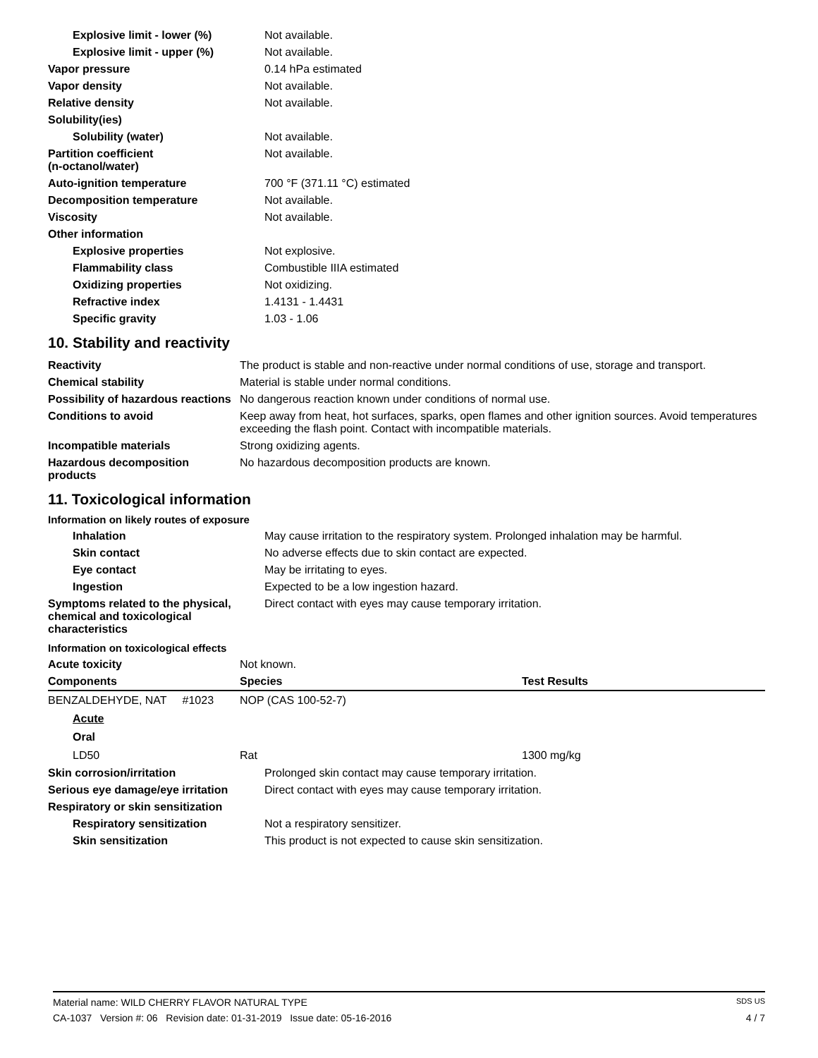| Explosive limit - lower (%) | Not available. |
| Explosive limit - upper (%) | Not available. |
| Vapor pressure | 0.14 hPa estimated |
| Vapor density | Not available. |
| Relative density | Not available. |
| Solubility(ies) | |
| Solubility (water) | Not available. |
| Partition coefficient (n-octanol/water) | Not available. |
| Auto-ignition temperature | 700 °F (371.11 °C) estimated |
| Decomposition temperature | Not available. |
| Viscosity | Not available. |
| Other information | |
| Explosive properties | Not explosive. |
| Flammability class | Combustible IIIA estimated |
| Oxidizing properties | Not oxidizing. |
| Refractive index | 1.4131 - 1.4431 |
| Specific gravity | 1.03 - 1.06 |
10. Stability and reactivity
| Reactivity | The product is stable and non-reactive under normal conditions of use, storage and transport. |
| Chemical stability | Material is stable under normal conditions. |
| Possibility of hazardous reactions | No dangerous reaction known under conditions of normal use. |
| Conditions to avoid | Keep away from heat, hot surfaces, sparks, open flames and other ignition sources. Avoid temperatures exceeding the flash point. Contact with incompatible materials. |
| Incompatible materials | Strong oxidizing agents. |
| Hazardous decomposition products | No hazardous decomposition products are known. |
11. Toxicological information
Information on likely routes of exposure
| Inhalation | May cause irritation to the respiratory system. Prolonged inhalation may be harmful. |
| Skin contact | No adverse effects due to skin contact are expected. |
| Eye contact | May be irritating to eyes. |
| Ingestion | Expected to be a low ingestion hazard. |
| Symptoms related to the physical, chemical and toxicological characteristics | Direct contact with eyes may cause temporary irritation. |
Information on toxicological effects
| Acute toxicity | Not known. |
| Components | Species | Test Results |
| --- | --- | --- |
| BENZALDEHYDE, NAT #1023 | NOP (CAS 100-52-7) | |
| Acute | | |
| Oral | | |
| LD50 | Rat | 1300 mg/kg |
| Skin corrosion/irritation | Prolonged skin contact may cause temporary irritation. |
| Serious eye damage/eye irritation | Direct contact with eyes may cause temporary irritation. |
| Respiratory or skin sensitization | |
| Respiratory sensitization | Not a respiratory sensitizer. |
| Skin sensitization | This product is not expected to cause skin sensitization. |
Material name: WILD CHERRY FLAVOR NATURAL TYPE SDS US
CA-1037 Version #: 06 Revision date: 01-31-2019 Issue date: 05-16-2016 4 / 7